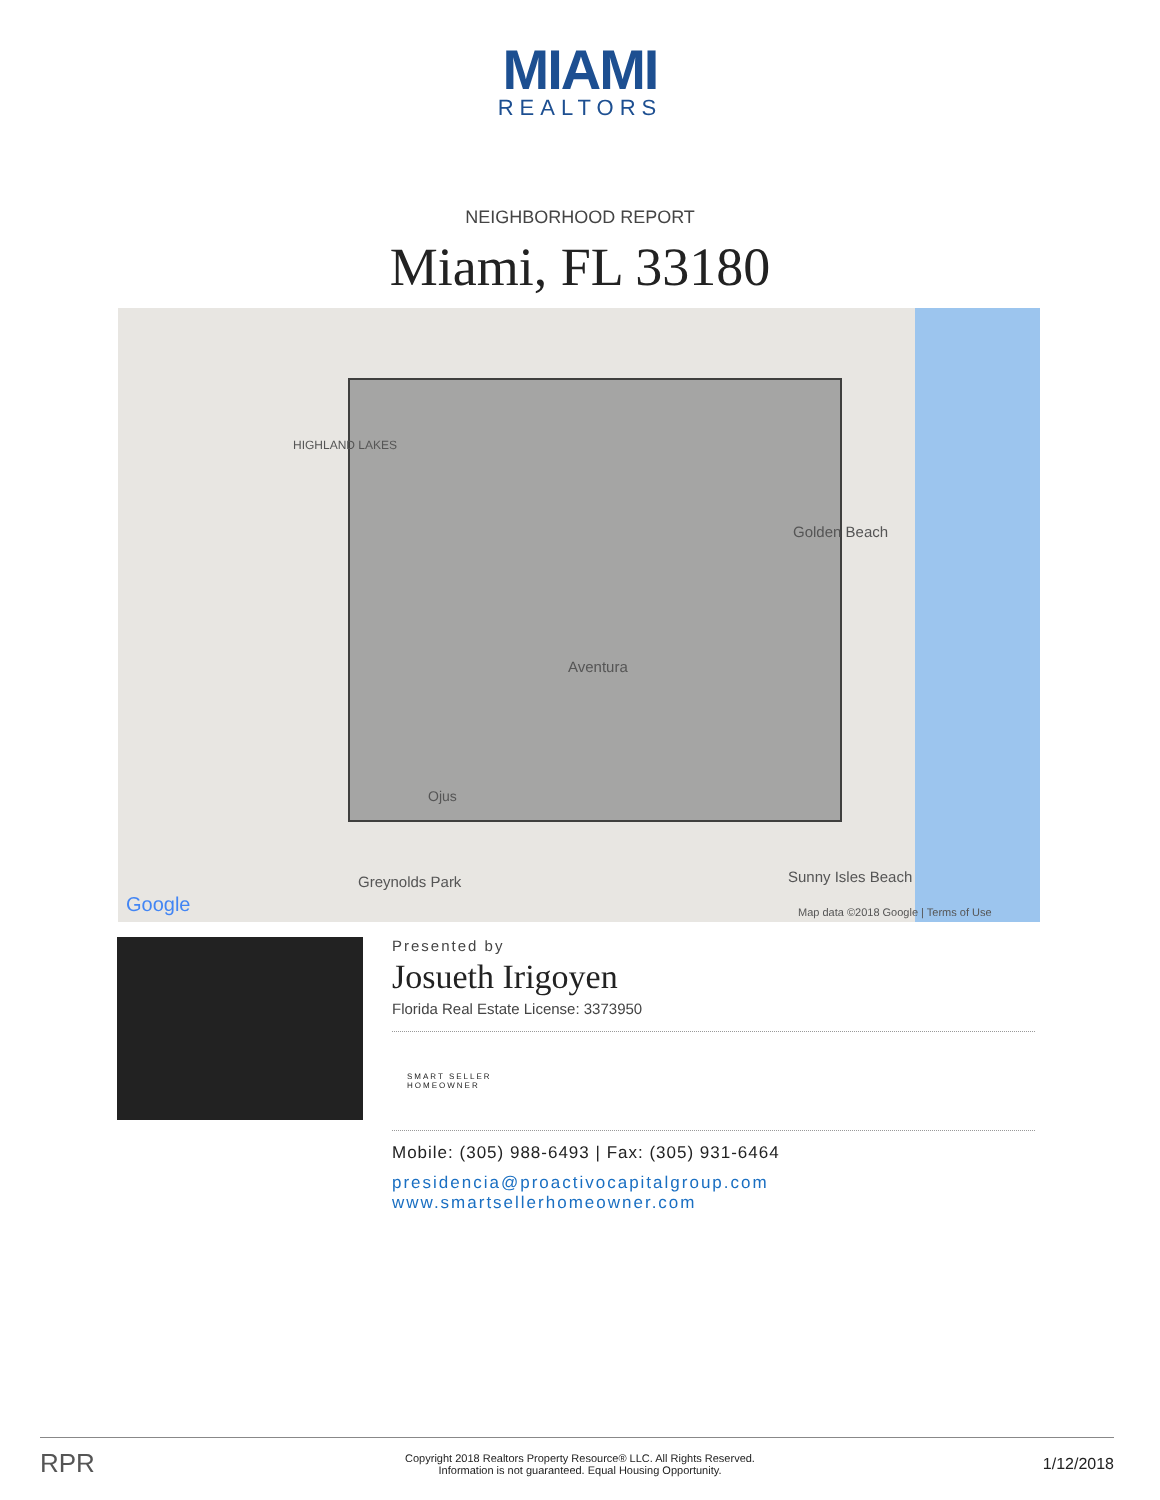MIAMI
REALTORS
NEIGHBORHOOD REPORT
Miami, FL 33180
HIGHLAND LAKES
Aventura
Golden Beach
Ojus
Greynolds Park Sunny Isles Beach
Google Map data ©2018 Google | Terms of Use
Presented by
Josueth Irigoyen
Florida Real Estate License: 3373950
SMART SELLER
HOMEOWNER
Mobile: (305) 988-6493 | Fax: (305) 931-6464
presidencia@proactivocapitalgroup.com
www.smartsellerhomeowner.com
RPR
Copyright 2018 Realtors Property Resource® LLC. All Rights Reserved.
Information is not guaranteed. Equal Housing Opportunity.
1/12/2018